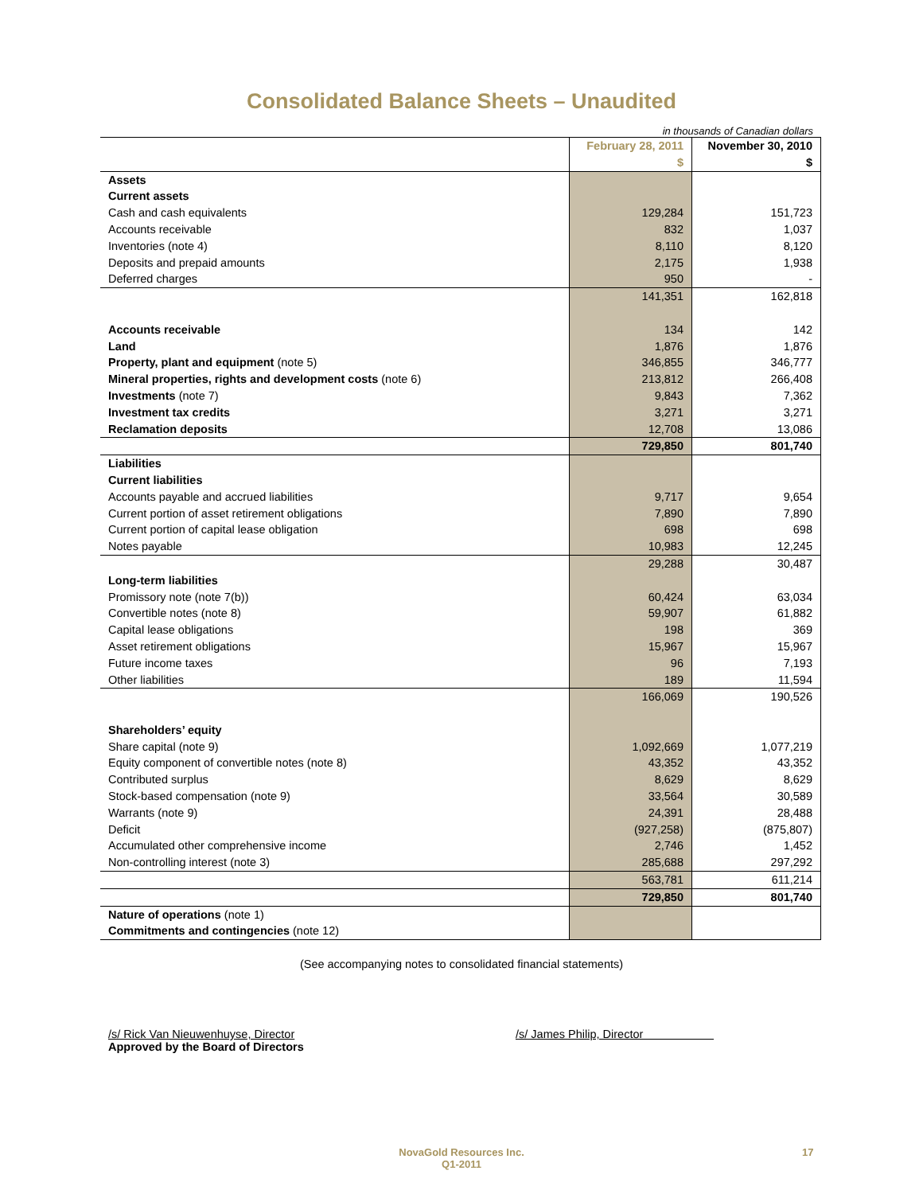Consolidated Balance Sheets – Unaudited
in thousands of Canadian dollars
| | February 28, 2011 $ | November 30, 2010 $ |
| --- | --- | --- |
| Assets | | |
| Current assets | | |
| Cash and cash equivalents | 129,284 | 151,723 |
| Accounts receivable | 832 | 1,037 |
| Inventories (note 4) | 8,110 | 8,120 |
| Deposits and prepaid amounts | 2,175 | 1,938 |
| Deferred charges | 950 | - |
| | 141,351 | 162,818 |
| Accounts receivable | 134 | 142 |
| Land | 1,876 | 1,876 |
| Property, plant and equipment (note 5) | 346,855 | 346,777 |
| Mineral properties, rights and development costs (note 6) | 213,812 | 266,408 |
| Investments (note 7) | 9,843 | 7,362 |
| Investment tax credits | 3,271 | 3,271 |
| Reclamation deposits | 12,708 | 13,086 |
| | 729,850 | 801,740 |
| Liabilities | | |
| Current liabilities | | |
| Accounts payable and accrued liabilities | 9,717 | 9,654 |
| Current portion of asset retirement obligations | 7,890 | 7,890 |
| Current portion of capital lease obligation | 698 | 698 |
| Notes payable | 10,983 | 12,245 |
| | 29,288 | 30,487 |
| Long-term liabilities | | |
| Promissory note (note 7(b)) | 60,424 | 63,034 |
| Convertible notes (note 8) | 59,907 | 61,882 |
| Capital lease obligations | 198 | 369 |
| Asset retirement obligations | 15,967 | 15,967 |
| Future income taxes | 96 | 7,193 |
| Other liabilities | 189 | 11,594 |
| | 166,069 | 190,526 |
| Shareholders’ equity | | |
| Share capital (note 9) | 1,092,669 | 1,077,219 |
| Equity component of convertible notes (note 8) | 43,352 | 43,352 |
| Contributed surplus | 8,629 | 8,629 |
| Stock-based compensation (note 9) | 33,564 | 30,589 |
| Warrants (note 9) | 24,391 | 28,488 |
| Deficit | (927,258) | (875,807) |
| Accumulated other comprehensive income | 2,746 | 1,452 |
| Non-controlling interest (note 3) | 285,688 | 297,292 |
| | 563,781 | 611,214 |
| | 729,850 | 801,740 |
| Nature of operations (note 1) | | |
| Commitments and contingencies (note 12) | | |
(See accompanying notes to consolidated financial statements)
/s/ Rick Van Nieuwenhuyse, Director
Approved by the Board of Directors
/s/ James Philip, Director
NovaGold Resources Inc.
Q1-2011
17